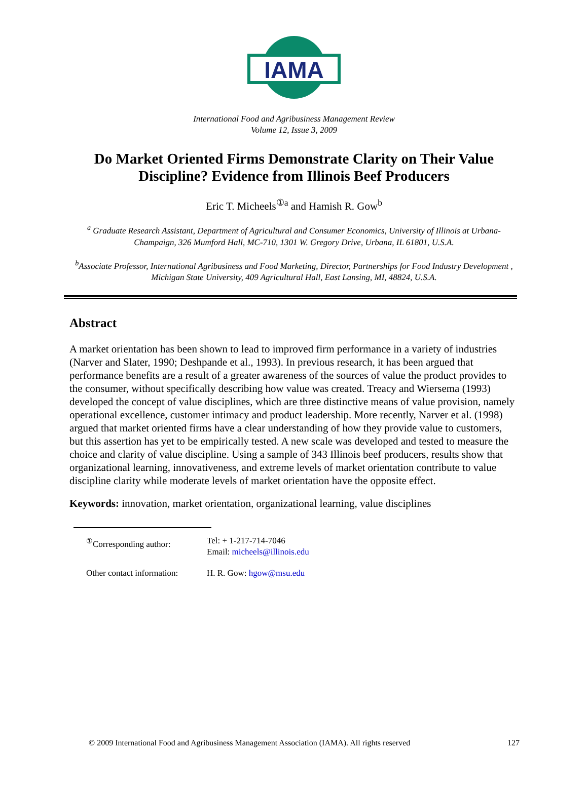IAMA
International Food and Agribusiness Management Review
Volume 12, Issue 3, 2009
Do Market Oriented Firms Demonstrate Clarity on Their Value Discipline? Evidence from Illinois Beef Producers
Eric T. Micheels<sup>①a</sup> and Hamish R. Gow<sup>b</sup>
<sup>a</sup> Graduate Research Assistant, Department of Agricultural and Consumer Economics, University of Illinois at Urbana-Champaign, 326 Mumford Hall, MC-710, 1301 W. Gregory Drive, Urbana, IL 61801, U.S.A.
<sup>b</sup> Associate Professor, International Agribusiness and Food Marketing, Director, Partnerships for Food Industry Development , Michigan State University, 409 Agricultural Hall, East Lansing, MI, 48824, U.S.A.
Abstract
A market orientation has been shown to lead to improved firm performance in a variety of industries (Narver and Slater, 1990; Deshpande et al., 1993). In previous research, it has been argued that performance benefits are a result of a greater awareness of the sources of value the product provides to the consumer, without specifically describing how value was created. Treacy and Wiersema (1993) developed the concept of value disciplines, which are three distinctive means of value provision, namely operational excellence, customer intimacy and product leadership. More recently, Narver et al. (1998) argued that market oriented firms have a clear understanding of how they provide value to customers, but this assertion has yet to be empirically tested. A new scale was developed and tested to measure the choice and clarity of value discipline. Using a sample of 343 Illinois beef producers, results show that organizational learning, innovativeness, and extreme levels of market orientation contribute to value discipline clarity while moderate levels of market orientation have the opposite effect.
Keywords: innovation, market orientation, organizational learning, value disciplines
| <sup>①</sup>Corresponding author: | Tel: + 1-217-714-7046 Email: micheels@illinois.edu |
| Other contact information: | H. R. Gow: hgow@msu.edu |
© 2009 International Food and Agribusiness Management Association (IAMA). All rights reserved 127